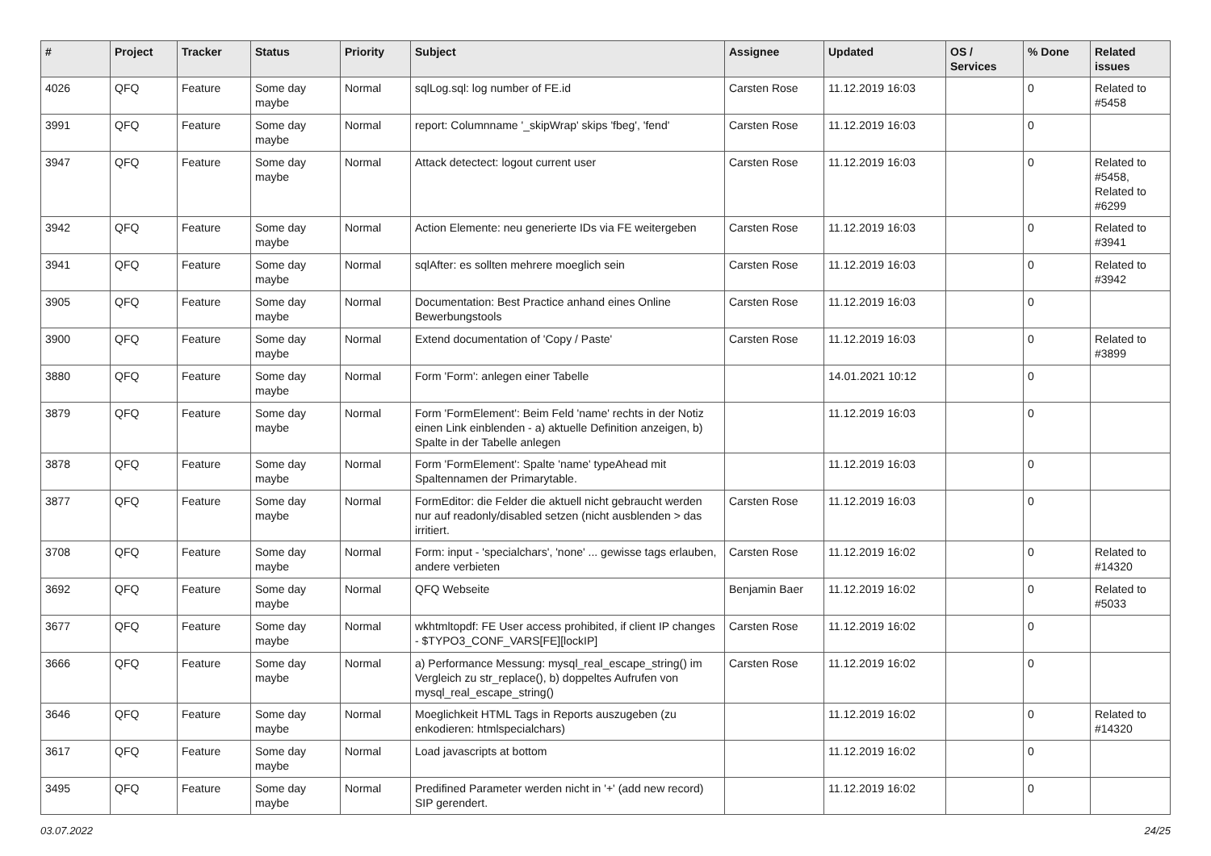| # | Project | Tracker | Status | Priority | Subject | Assignee | Updated | OS / Services | % Done | Related issues |
| --- | --- | --- | --- | --- | --- | --- | --- | --- | --- | --- |
| 4026 | QFQ | Feature | Some day maybe | Normal | sqlLog.sql: log number of FE.id | Carsten Rose | 11.12.2019 16:03 | | 0 | Related to #5458 |
| 3991 | QFQ | Feature | Some day maybe | Normal | report: Columnname '_skipWrap' skips 'fbeg', 'fend' | Carsten Rose | 11.12.2019 16:03 | | 0 | |
| 3947 | QFQ | Feature | Some day maybe | Normal | Attack detectect: logout current user | Carsten Rose | 11.12.2019 16:03 | | 0 | Related to #5458, Related to #6299 |
| 3942 | QFQ | Feature | Some day maybe | Normal | Action Elemente: neu generierte IDs via FE weitergeben | Carsten Rose | 11.12.2019 16:03 | | 0 | Related to #3941 |
| 3941 | QFQ | Feature | Some day maybe | Normal | sqlAfter: es sollten mehrere moeglich sein | Carsten Rose | 11.12.2019 16:03 | | 0 | Related to #3942 |
| 3905 | QFQ | Feature | Some day maybe | Normal | Documentation: Best Practice anhand eines Online Bewerbungstools | Carsten Rose | 11.12.2019 16:03 | | 0 | |
| 3900 | QFQ | Feature | Some day maybe | Normal | Extend documentation of 'Copy / Paste' | Carsten Rose | 11.12.2019 16:03 | | 0 | Related to #3899 |
| 3880 | QFQ | Feature | Some day maybe | Normal | Form 'Form': anlegen einer Tabelle | | 14.01.2021 10:12 | | 0 | |
| 3879 | QFQ | Feature | Some day maybe | Normal | Form 'FormElement': Beim Feld 'name' rechts in der Notiz einen Link einblenden - a) aktuelle Definition anzeigen, b) Spalte in der Tabelle anlegen | | 11.12.2019 16:03 | | 0 | |
| 3878 | QFQ | Feature | Some day maybe | Normal | Form 'FormElement': Spalte 'name' typeAhead mit Spaltennamen der Primarytable. | | 11.12.2019 16:03 | | 0 | |
| 3877 | QFQ | Feature | Some day maybe | Normal | FormEditor: die Felder die aktuell nicht gebraucht werden nur auf readonly/disabled setzen (nicht ausblenden > das irritiert. | Carsten Rose | 11.12.2019 16:03 | | 0 | |
| 3708 | QFQ | Feature | Some day maybe | Normal | Form: input - 'specialchars', 'none' ... gewisse tags erlauben, andere verbieten | Carsten Rose | 11.12.2019 16:02 | | 0 | Related to #14320 |
| 3692 | QFQ | Feature | Some day maybe | Normal | QFQ Webseite | Benjamin Baer | 11.12.2019 16:02 | | 0 | Related to #5033 |
| 3677 | QFQ | Feature | Some day maybe | Normal | wkhtmltopdf: FE User access prohibited, if client IP changes - $TYPO3_CONF_VARS[FE][lockIP] | Carsten Rose | 11.12.2019 16:02 | | 0 | |
| 3666 | QFQ | Feature | Some day maybe | Normal | a) Performance Messung: mysql_real_escape_string() im Vergleich zu str_replace(), b) doppeltes Aufrufen von mysql_real_escape_string() | Carsten Rose | 11.12.2019 16:02 | | 0 | |
| 3646 | QFQ | Feature | Some day maybe | Normal | Moeglichkeit HTML Tags in Reports auszugeben (zu enkodieren: htmlspecialchars) | | 11.12.2019 16:02 | | 0 | Related to #14320 |
| 3617 | QFQ | Feature | Some day maybe | Normal | Load javascripts at bottom | | 11.12.2019 16:02 | | 0 | |
| 3495 | QFQ | Feature | Some day maybe | Normal | Predifined Parameter werden nicht in '+' (add new record) SIP gerendert. | | 11.12.2019 16:02 | | 0 | |
03.07.2022 24/25